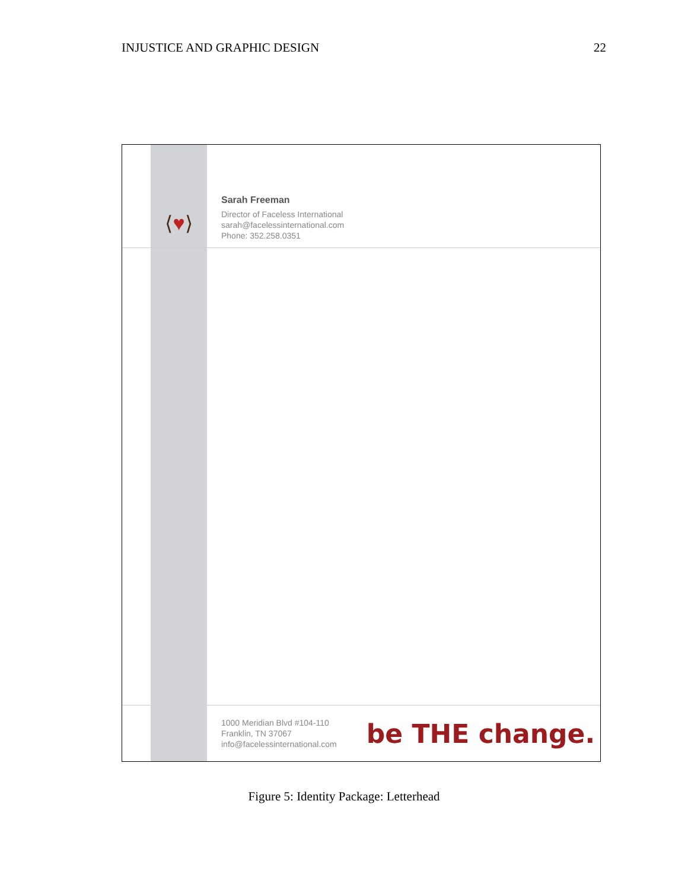INJUSTICE AND GRAPHIC DESIGN 22
⟨♥⟩
Sarah Freeman
Director of Faceless International
sarah@facelessinternational.com
Phone: 352.258.0351
1000 Meridian Blvd #104-110
Franklin, TN 37067
info@facelessinternational.com
be THE change.
Figure 5: Identity Package: Letterhead